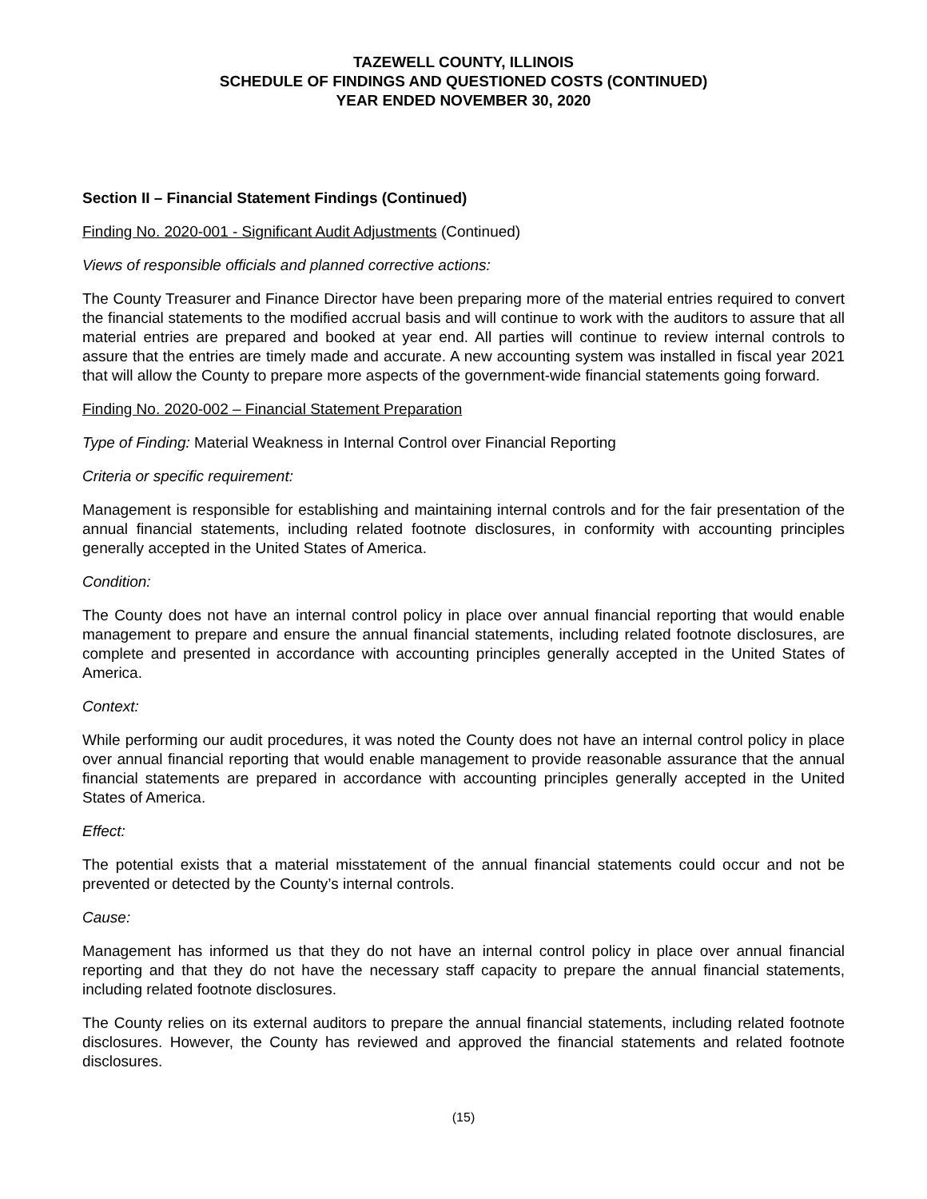TAZEWELL COUNTY, ILLINOIS
SCHEDULE OF FINDINGS AND QUESTIONED COSTS (CONTINUED)
YEAR ENDED NOVEMBER 30, 2020
Section II – Financial Statement Findings (Continued)
Finding No. 2020-001 - Significant Audit Adjustments (Continued)
Views of responsible officials and planned corrective actions:
The County Treasurer and Finance Director have been preparing more of the material entries required to convert the financial statements to the modified accrual basis and will continue to work with the auditors to assure that all material entries are prepared and booked at year end. All parties will continue to review internal controls to assure that the entries are timely made and accurate. A new accounting system was installed in fiscal year 2021 that will allow the County to prepare more aspects of the government-wide financial statements going forward.
Finding No. 2020-002 – Financial Statement Preparation
Type of Finding: Material Weakness in Internal Control over Financial Reporting
Criteria or specific requirement:
Management is responsible for establishing and maintaining internal controls and for the fair presentation of the annual financial statements, including related footnote disclosures, in conformity with accounting principles generally accepted in the United States of America.
Condition:
The County does not have an internal control policy in place over annual financial reporting that would enable management to prepare and ensure the annual financial statements, including related footnote disclosures, are complete and presented in accordance with accounting principles generally accepted in the United States of America.
Context:
While performing our audit procedures, it was noted the County does not have an internal control policy in place over annual financial reporting that would enable management to provide reasonable assurance that the annual financial statements are prepared in accordance with accounting principles generally accepted in the United States of America.
Effect:
The potential exists that a material misstatement of the annual financial statements could occur and not be prevented or detected by the County’s internal controls.
Cause:
Management has informed us that they do not have an internal control policy in place over annual financial reporting and that they do not have the necessary staff capacity to prepare the annual financial statements, including related footnote disclosures.
The County relies on its external auditors to prepare the annual financial statements, including related footnote disclosures. However, the County has reviewed and approved the financial statements and related footnote disclosures.
(15)